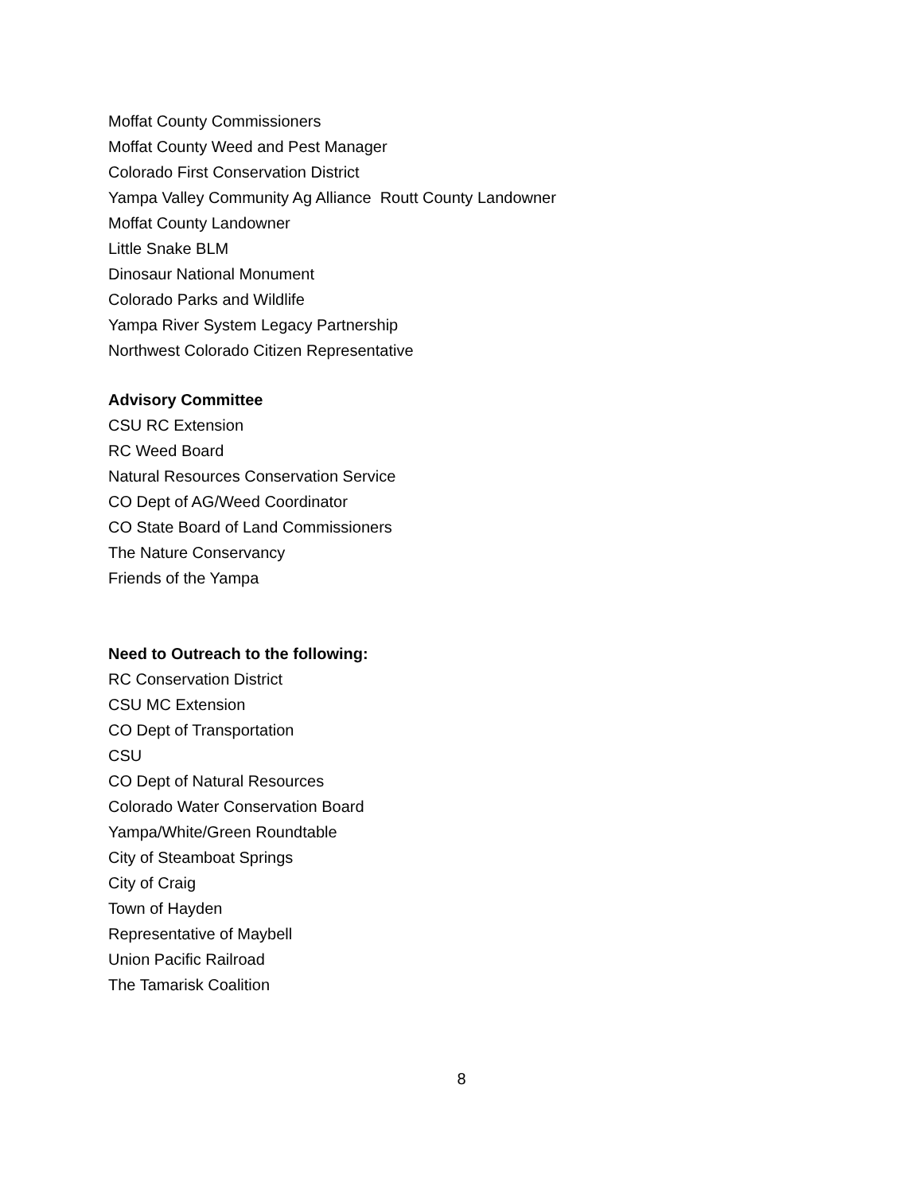Moffat County Commissioners
Moffat County Weed and Pest Manager
Colorado First Conservation District
Yampa Valley Community Ag Alliance Routt County Landowner
Moffat County Landowner
Little Snake BLM
Dinosaur National Monument
Colorado Parks and Wildlife
Yampa River System Legacy Partnership
Northwest Colorado Citizen Representative
Advisory Committee
CSU RC Extension
RC Weed Board
Natural Resources Conservation Service
CO Dept of AG/Weed Coordinator
CO State Board of Land Commissioners
The Nature Conservancy
Friends of the Yampa
Need to Outreach to the following:
RC Conservation District
CSU MC Extension
CO Dept of Transportation
CSU
CO Dept of Natural Resources
Colorado Water Conservation Board
Yampa/White/Green Roundtable
City of Steamboat Springs
City of Craig
Town of Hayden
Representative of Maybell
Union Pacific Railroad
The Tamarisk Coalition
8